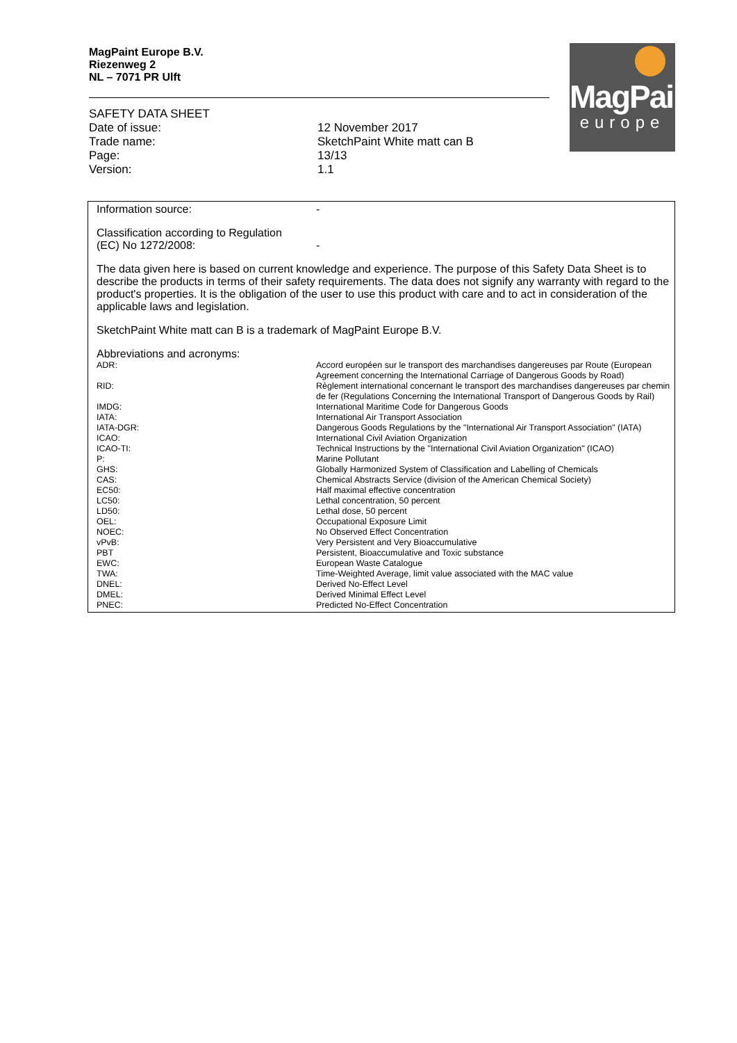MagPaint Europe B.V.
Riezenweg 2
NL – 7071 PR Ulft
MagPaint
europe
SAFETY DATA SHEET
| Date of issue: | 12 November 2017 |
| Trade name: | SketchPaint White matt can B |
| Page: | 13/13 |
| Version: | 1.1 |
| Information source: | - |
| Classification according to Regulation (EC) No 1272/2008: | - |
The data given here is based on current knowledge and experience. The purpose of this Safety Data Sheet is to describe the products in terms of their safety requirements. The data does not signify any warranty with regard to the product's properties. It is the obligation of the user to use this product with care and to act in consideration of the applicable laws and legislation.
SketchPaint White matt can B is a trademark of MagPaint Europe B.V.
Abbreviations and acronyms:
| ADR: | Accord européen sur le transport des marchandises dangereuses par Route (European Agreement concerning the International Carriage of Dangerous Goods by Road) |
| RID: | Règlement international concernant le transport des marchandises dangereuses par chemin de fer (Regulations Concerning the International Transport of Dangerous Goods by Rail) |
| IMDG: | International Maritime Code for Dangerous Goods |
| IATA: | International Air Transport Association |
| IATA-DGR: | Dangerous Goods Regulations by the "International Air Transport Association" (IATA) |
| ICAO: | International Civil Aviation Organization |
| ICAO-TI: | Technical Instructions by the "International Civil Aviation Organization" (ICAO) |
| P: | Marine Pollutant |
| GHS: | Globally Harmonized System of Classification and Labelling of Chemicals |
| CAS: | Chemical Abstracts Service (division of the American Chemical Society) |
| EC50: | Half maximal effective concentration |
| LC50: | Lethal concentration, 50 percent |
| LD50: | Lethal dose, 50 percent |
| OEL: | Occupational Exposure Limit |
| NOEC: | No Observed Effect Concentration |
| vPvB: | Very Persistent and Very Bioaccumulative |
| PBT | Persistent, Bioaccumulative and Toxic substance |
| EWC: | European Waste Catalogue |
| TWA: | Time-Weighted Average, limit value associated with the MAC value |
| DNEL: | Derived No-Effect Level |
| DMEL: | Derived Minimal Effect Level |
| PNEC: | Predicted No-Effect Concentration |